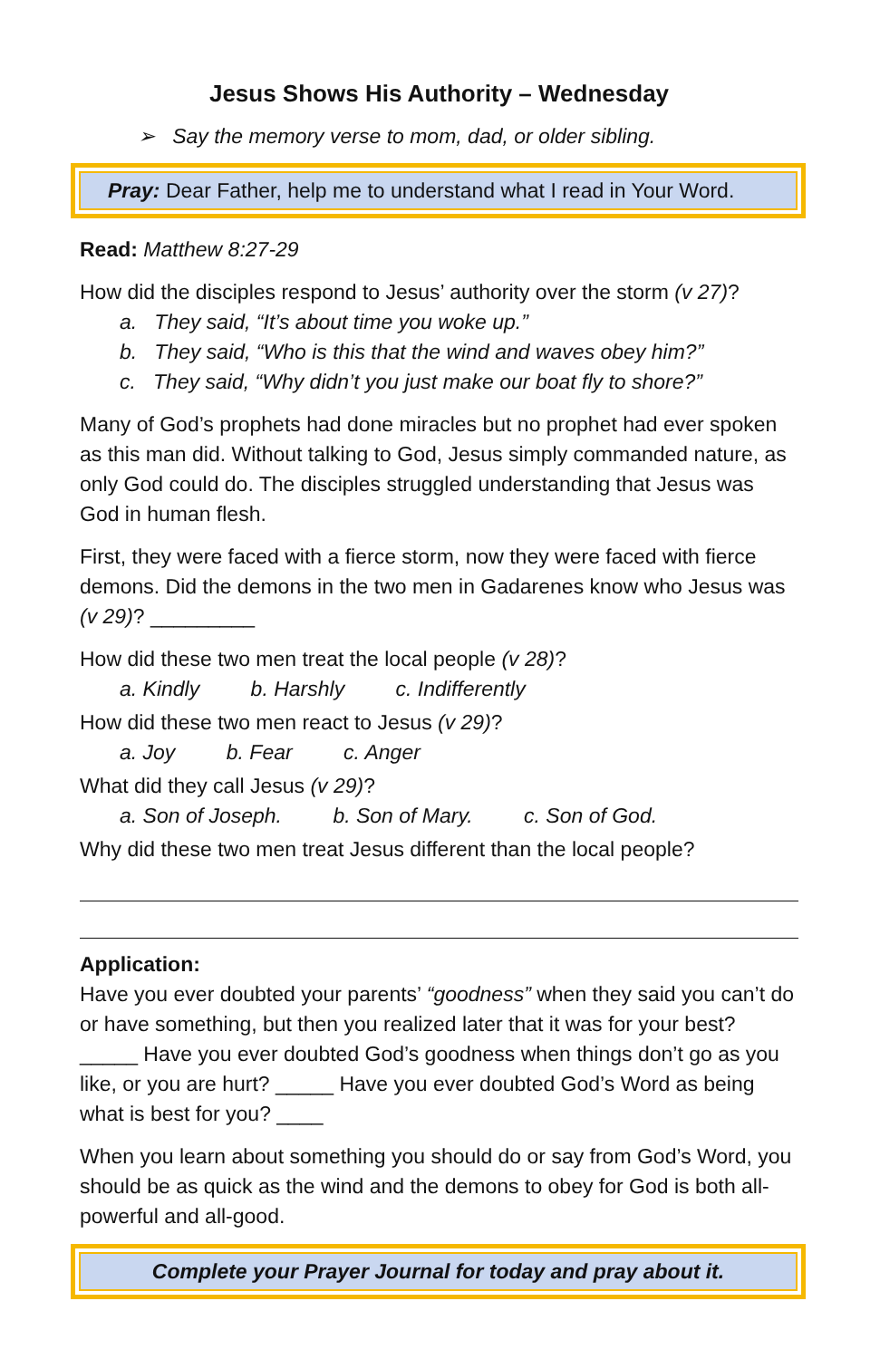Jesus Shows His Authority – Wednesday
➢ Say the memory verse to mom, dad, or older sibling.
Pray: Dear Father, help me to understand what I read in Your Word.
Read: Matthew 8:27-29
How did the disciples respond to Jesus’ authority over the storm (v 27)?
a. They said, “It’s about time you woke up.”
b. They said, “Who is this that the wind and waves obey him?”
c. They said, “Why didn’t you just make our boat fly to shore?”
Many of God’s prophets had done miracles but no prophet had ever spoken as this man did. Without talking to God, Jesus simply commanded nature, as only God could do. The disciples struggled understanding that Jesus was God in human flesh.
First, they were faced with a fierce storm, now they were faced with fierce demons. Did the demons in the two men in Gadarenes know who Jesus was (v 29)? _________
How did these two men treat the local people (v 28)?
a. Kindly b. Harshly c. Indifferently
How did these two men react to Jesus (v 29)?
a. Joy b. Fear c. Anger
What did they call Jesus (v 29)?
a. Son of Joseph. b. Son of Mary. c. Son of God.
Why did these two men treat Jesus different than the local people?
Application:
Have you ever doubted your parents’ “goodness” when they said you can’t do or have something, but then you realized later that it was for your best? _____ Have you ever doubted God’s goodness when things don’t go as you like, or you are hurt? _____ Have you ever doubted God’s Word as being what is best for you? ____
When you learn about something you should do or say from God’s Word, you should be as quick as the wind and the demons to obey for God is both all-powerful and all-good.
Complete your Prayer Journal for today and pray about it.